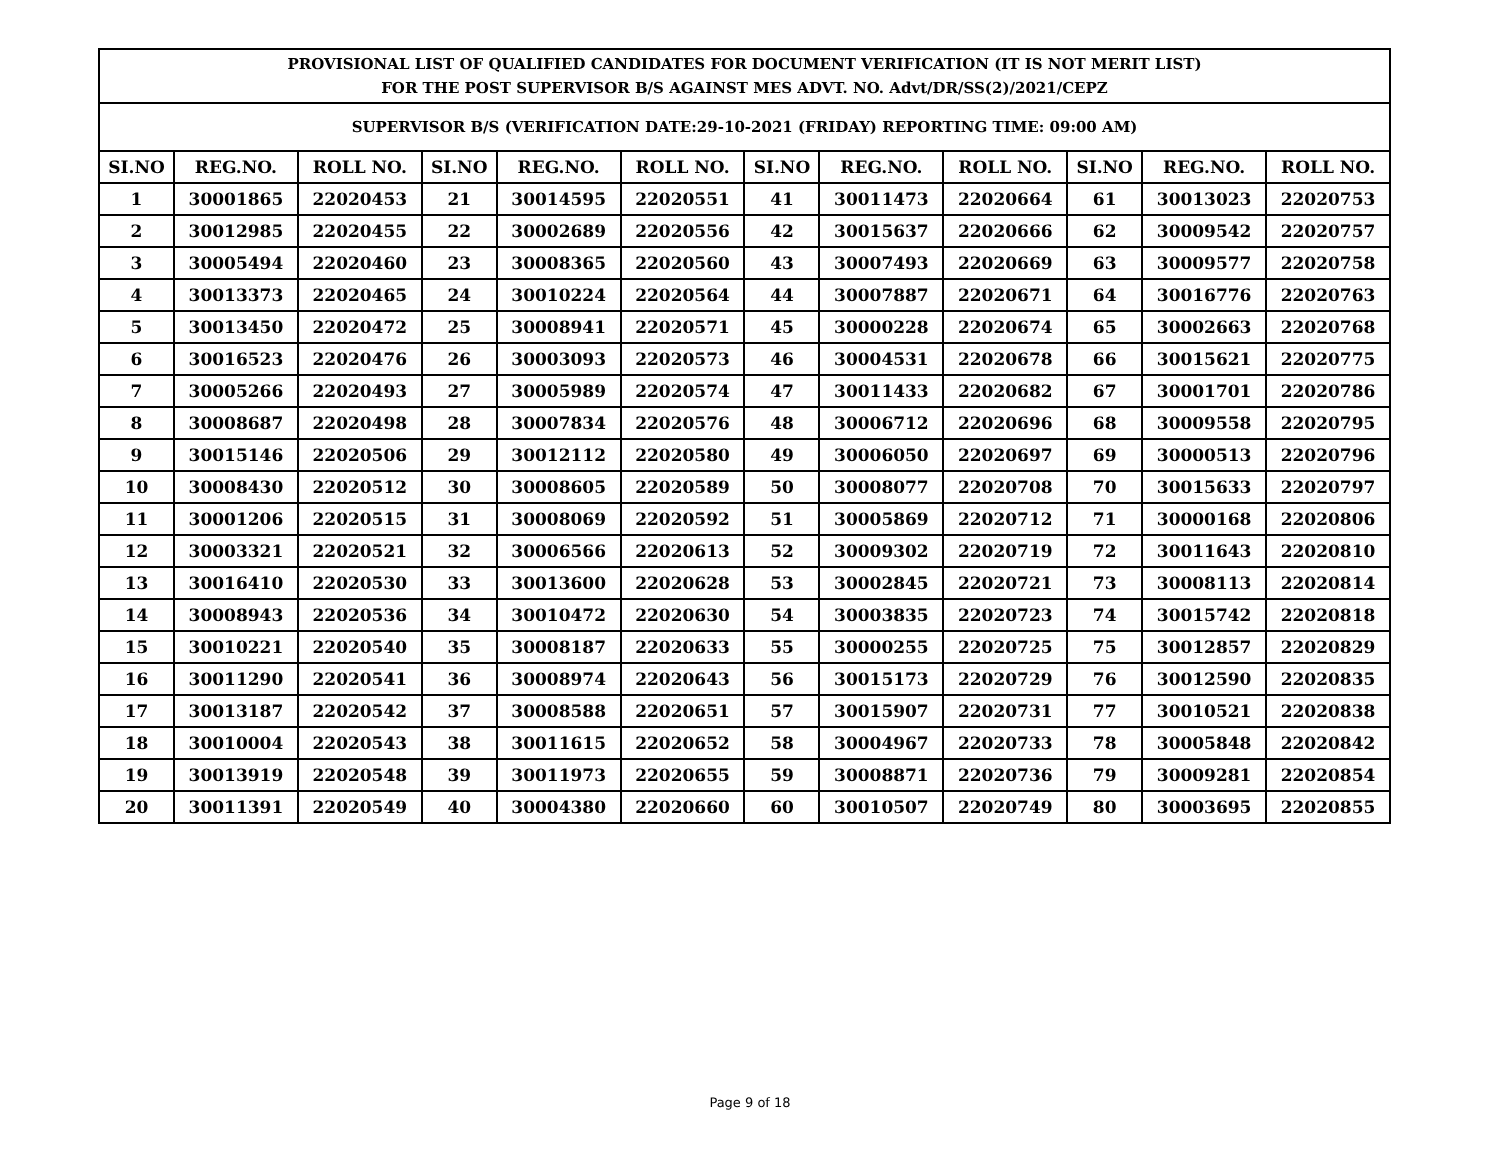| PROVISIONAL LIST OF QUALIFIED CANDIDATES FOR DOCUMENT VERIFICATION (IT IS NOT MERIT LIST) FOR THE POST SUPERVISOR B/S AGAINST MES ADVT. NO. Advt/DR/SS(2)/2021/CEPZ | | | | | | | | | | | |
| --- | --- | --- | --- | --- | --- | --- | --- | --- | --- | --- | --- |
| SUPERVISOR B/S (VERIFICATION DATE:29-10-2021 (FRIDAY) REPORTING TIME: 09:00 AM) | | | | | | | | | | | |
| SI.NO | REG.NO. | ROLL NO. | SI.NO | REG.NO. | ROLL NO. | SI.NO | REG.NO. | ROLL NO. | SI.NO | REG.NO. | ROLL NO. |
| 1 | 30001865 | 22020453 | 21 | 30014595 | 22020551 | 41 | 30011473 | 22020664 | 61 | 30013023 | 22020753 |
| 2 | 30012985 | 22020455 | 22 | 30002689 | 22020556 | 42 | 30015637 | 22020666 | 62 | 30009542 | 22020757 |
| 3 | 30005494 | 22020460 | 23 | 30008365 | 22020560 | 43 | 30007493 | 22020669 | 63 | 30009577 | 22020758 |
| 4 | 30013373 | 22020465 | 24 | 30010224 | 22020564 | 44 | 30007887 | 22020671 | 64 | 30016776 | 22020763 |
| 5 | 30013450 | 22020472 | 25 | 30008941 | 22020571 | 45 | 30000228 | 22020674 | 65 | 30002663 | 22020768 |
| 6 | 30016523 | 22020476 | 26 | 30003093 | 22020573 | 46 | 30004531 | 22020678 | 66 | 30015621 | 22020775 |
| 7 | 30005266 | 22020493 | 27 | 30005989 | 22020574 | 47 | 30011433 | 22020682 | 67 | 30001701 | 22020786 |
| 8 | 30008687 | 22020498 | 28 | 30007834 | 22020576 | 48 | 30006712 | 22020696 | 68 | 30009558 | 22020795 |
| 9 | 30015146 | 22020506 | 29 | 30012112 | 22020580 | 49 | 30006050 | 22020697 | 69 | 30000513 | 22020796 |
| 10 | 30008430 | 22020512 | 30 | 30008605 | 22020589 | 50 | 30008077 | 22020708 | 70 | 30015633 | 22020797 |
| 11 | 30001206 | 22020515 | 31 | 30008069 | 22020592 | 51 | 30005869 | 22020712 | 71 | 30000168 | 22020806 |
| 12 | 30003321 | 22020521 | 32 | 30006566 | 22020613 | 52 | 30009302 | 22020719 | 72 | 30011643 | 22020810 |
| 13 | 30016410 | 22020530 | 33 | 30013600 | 22020628 | 53 | 30002845 | 22020721 | 73 | 30008113 | 22020814 |
| 14 | 30008943 | 22020536 | 34 | 30010472 | 22020630 | 54 | 30003835 | 22020723 | 74 | 30015742 | 22020818 |
| 15 | 30010221 | 22020540 | 35 | 30008187 | 22020633 | 55 | 30000255 | 22020725 | 75 | 30012857 | 22020829 |
| 16 | 30011290 | 22020541 | 36 | 30008974 | 22020643 | 56 | 30015173 | 22020729 | 76 | 30012590 | 22020835 |
| 17 | 30013187 | 22020542 | 37 | 30008588 | 22020651 | 57 | 30015907 | 22020731 | 77 | 30010521 | 22020838 |
| 18 | 30010004 | 22020543 | 38 | 30011615 | 22020652 | 58 | 30004967 | 22020733 | 78 | 30005848 | 22020842 |
| 19 | 30013919 | 22020548 | 39 | 30011973 | 22020655 | 59 | 30008871 | 22020736 | 79 | 30009281 | 22020854 |
| 20 | 30011391 | 22020549 | 40 | 30004380 | 22020660 | 60 | 30010507 | 22020749 | 80 | 30003695 | 22020855 |
Page 9 of 18